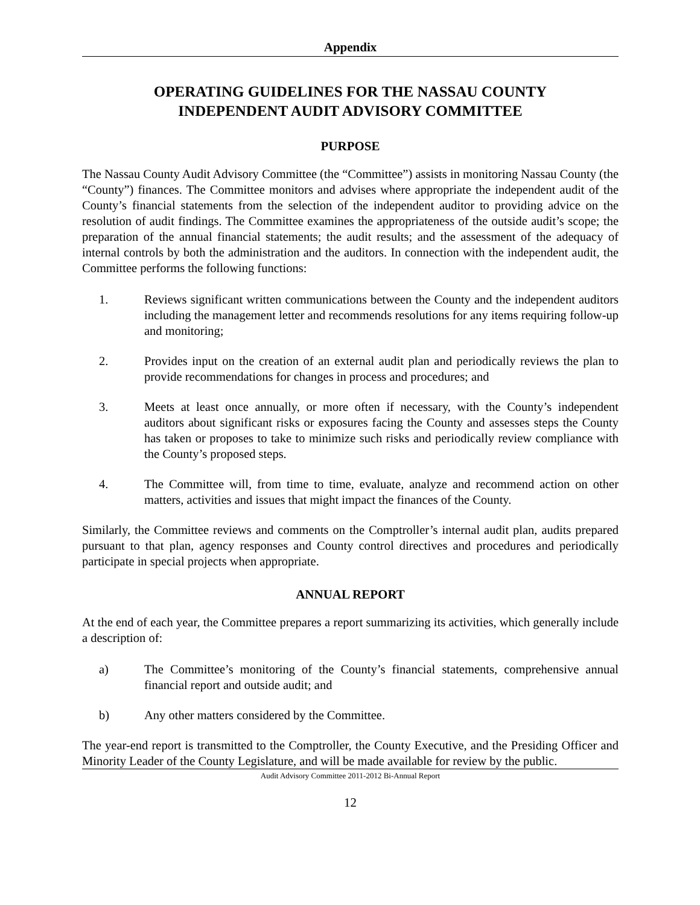Appendix
OPERATING GUIDELINES FOR THE NASSAU COUNTY
INDEPENDENT AUDIT ADVISORY COMMITTEE
PURPOSE
The Nassau County Audit Advisory Committee (the “Committee”) assists in monitoring Nassau County (the “County”) finances. The Committee monitors and advises where appropriate the independent audit of the County’s financial statements from the selection of the independent auditor to providing advice on the resolution of audit findings. The Committee examines the appropriateness of the outside audit’s scope; the preparation of the annual financial statements; the audit results; and the assessment of the adequacy of internal controls by both the administration and the auditors. In connection with the independent audit, the Committee performs the following functions:
1. Reviews significant written communications between the County and the independent auditors including the management letter and recommends resolutions for any items requiring follow-up and monitoring;
2. Provides input on the creation of an external audit plan and periodically reviews the plan to provide recommendations for changes in process and procedures; and
3. Meets at least once annually, or more often if necessary, with the County’s independent auditors about significant risks or exposures facing the County and assesses steps the County has taken or proposes to take to minimize such risks and periodically review compliance with the County’s proposed steps.
4. The Committee will, from time to time, evaluate, analyze and recommend action on other matters, activities and issues that might impact the finances of the County.
Similarly, the Committee reviews and comments on the Comptroller’s internal audit plan, audits prepared pursuant to that plan, agency responses and County control directives and procedures and periodically participate in special projects when appropriate.
ANNUAL REPORT
At the end of each year, the Committee prepares a report summarizing its activities, which generally include a description of:
a) The Committee’s monitoring of the County’s financial statements, comprehensive annual financial report and outside audit; and
b) Any other matters considered by the Committee.
The year-end report is transmitted to the Comptroller, the County Executive, and the Presiding Officer and Minority Leader of the County Legislature, and will be made available for review by the public.
Audit Advisory Committee 2011-2012 Bi-Annual Report
12